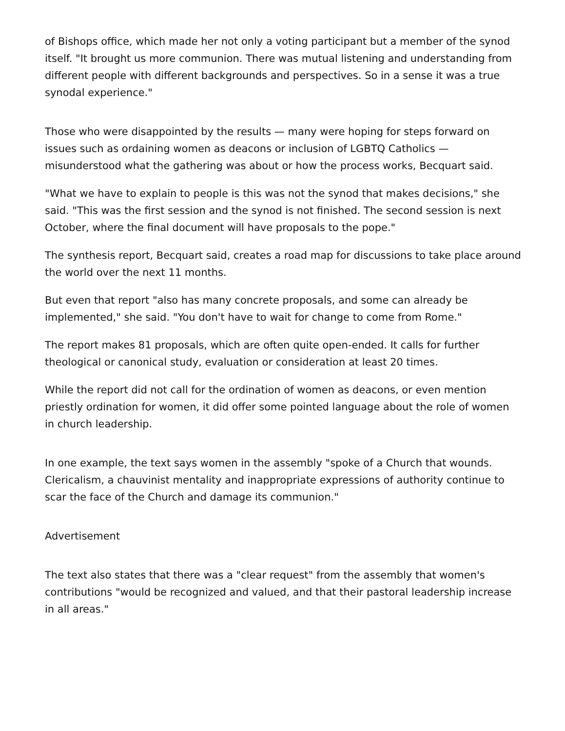of Bishops office, which made her not only a voting participant but a member of the synod itself. "It brought us more communion. There was mutual listening and understanding from different people with different backgrounds and perspectives. So in a sense it was a true synodal experience."
Those who were disappointed by the results — many were hoping for steps forward on issues such as ordaining women as deacons or inclusion of LGBTQ Catholics — misunderstood what the gathering was about or how the process works, Becquart said.
"What we have to explain to people is this was not the synod that makes decisions," she said. "This was the first session and the synod is not finished. The second session is next October, where the final document will have proposals to the pope."
The synthesis report, Becquart said, creates a road map for discussions to take place around the world over the next 11 months.
But even that report "also has many concrete proposals, and some can already be implemented," she said. "You don't have to wait for change to come from Rome."
The report makes 81 proposals, which are often quite open-ended. It calls for further theological or canonical study, evaluation or consideration at least 20 times.
While the report did not call for the ordination of women as deacons, or even mention priestly ordination for women, it did offer some pointed language about the role of women in church leadership.
In one example, the text says women in the assembly "spoke of a Church that wounds. Clericalism, a chauvinist mentality and inappropriate expressions of authority continue to scar the face of the Church and damage its communion."
Advertisement
The text also states that there was a "clear request" from the assembly that women's contributions "would be recognized and valued, and that their pastoral leadership increase in all areas."